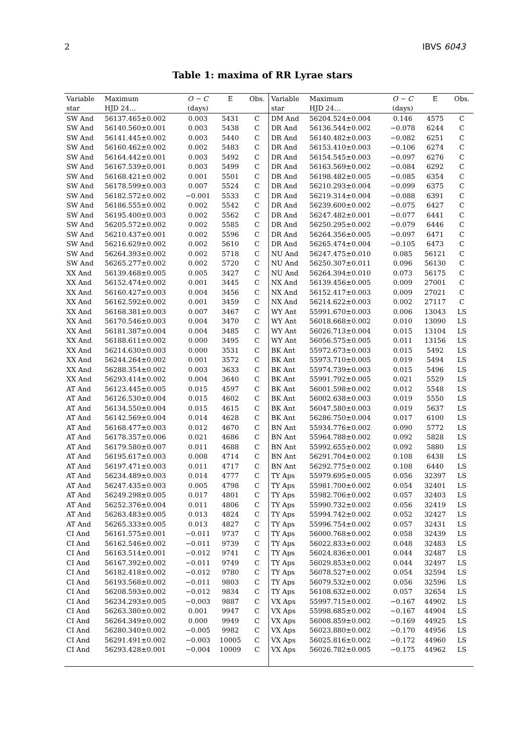2 IBVS 6043
Table 1: maxima of RR Lyrae stars
| Variable | Maximum | O − C | E | Obs. | Variable | Maximum | O − C | E | Obs. |
| --- | --- | --- | --- | --- | --- | --- | --- | --- | --- |
| star | HJD 24… | (days) | | | star | HJD 24… | (days) | | |
| SW And | 56137.465±0.002 | 0.003 | 5431 | C | DM And | 56204.524±0.004 | 0.146 | 4575 | C |
| SW And | 56140.560±0.001 | 0.003 | 5438 | C | DR And | 56136.544±0.002 | −0.078 | 6244 | C |
| SW And | 56141.445±0.002 | 0.003 | 5440 | C | DR And | 56140.482±0.003 | −0.082 | 6251 | C |
| SW And | 56160.462±0.002 | 0.002 | 5483 | C | DR And | 56153.410±0.003 | −0.106 | 6274 | C |
| SW And | 56164.442±0.001 | 0.003 | 5492 | C | DR And | 56154.545±0.003 | −0.097 | 6276 | C |
| SW And | 56167.539±0.001 | 0.003 | 5499 | C | DR And | 56163.569±0.002 | −0.084 | 6292 | C |
| SW And | 56168.421±0.002 | 0.001 | 5501 | C | DR And | 56198.482±0.005 | −0.085 | 6354 | C |
| SW And | 56178.599±0.003 | 0.007 | 5524 | C | DR And | 56210.293±0.004 | −0.099 | 6375 | C |
| SW And | 56182.572±0.002 | −0.001 | 5533 | C | DR And | 56219.314±0.004 | −0.088 | 6391 | C |
| SW And | 56186.555±0.002 | 0.002 | 5542 | C | DR And | 56239.600±0.002 | −0.075 | 6427 | C |
| SW And | 56195.400±0.003 | 0.002 | 5562 | C | DR And | 56247.482±0.001 | −0.077 | 6441 | C |
| SW And | 56205.572±0.002 | 0.002 | 5585 | C | DR And | 56250.295±0.002 | −0.079 | 6446 | C |
| SW And | 56210.437±0.001 | 0.002 | 5596 | C | DR And | 56264.356±0.005 | −0.097 | 6471 | C |
| SW And | 56216.629±0.002 | 0.002 | 5610 | C | DR And | 56265.474±0.004 | −0.105 | 6473 | C |
| SW And | 56264.393±0.002 | 0.002 | 5718 | C | NU And | 56247.475±0.010 | 0.085 | 56121 | C |
| SW And | 56265.277±0.002 | 0.002 | 5720 | C | NU And | 56250.307±0.011 | 0.096 | 56130 | C |
| XX And | 56139.468±0.005 | 0.005 | 3427 | C | NU And | 56264.394±0.010 | 0.073 | 56175 | C |
| XX And | 56152.474±0.002 | 0.001 | 3445 | C | NX And | 56139.456±0.005 | 0.009 | 27001 | C |
| XX And | 56160.427±0.003 | 0.004 | 3456 | C | NX And | 56152.417±0.003 | 0.009 | 27021 | C |
| XX And | 56162.592±0.002 | 0.001 | 3459 | C | NX And | 56214.622±0.003 | 0.002 | 27117 | C |
| XX And | 56168.381±0.003 | 0.007 | 3467 | C | WY Ant | 55991.670±0.003 | 0.006 | 13043 | LS |
| XX And | 56170.546±0.003 | 0.004 | 3470 | C | WY Ant | 56018.668±0.002 | 0.010 | 13090 | LS |
| XX And | 56181.387±0.004 | 0.004 | 3485 | C | WY Ant | 56026.713±0.004 | 0.015 | 13104 | LS |
| XX And | 56188.611±0.002 | 0.000 | 3495 | C | WY Ant | 56056.575±0.005 | 0.011 | 13156 | LS |
| XX And | 56214.630±0.003 | 0.000 | 3531 | C | BK Ant | 55972.673±0.003 | 0.015 | 5492 | LS |
| XX And | 56244.264±0.002 | 0.001 | 3572 | C | BK Ant | 55973.710±0.005 | 0.019 | 5494 | LS |
| XX And | 56288.354±0.002 | 0.003 | 3633 | C | BK Ant | 55974.739±0.003 | 0.015 | 5496 | LS |
| XX And | 56293.414±0.002 | 0.004 | 3640 | C | BK Ant | 55991.792±0.005 | 0.021 | 5529 | LS |
| AT And | 56123.445±0.005 | 0.015 | 4597 | C | BK Ant | 56001.598±0.002 | 0.012 | 5548 | LS |
| AT And | 56126.530±0.004 | 0.015 | 4602 | C | BK Ant | 56002.638±0.003 | 0.019 | 5550 | LS |
| AT And | 56134.550±0.004 | 0.015 | 4615 | C | BK Ant | 56047.580±0.003 | 0.019 | 5637 | LS |
| AT And | 56142.569±0.004 | 0.014 | 4628 | C | BK Ant | 56286.750±0.004 | 0.017 | 6100 | LS |
| AT And | 56168.477±0.003 | 0.012 | 4670 | C | BN Ant | 55934.776±0.002 | 0.090 | 5772 | LS |
| AT And | 56178.357±0.006 | 0.021 | 4686 | C | BN Ant | 55964.788±0.002 | 0.092 | 5828 | LS |
| AT And | 56179.580±0.007 | 0.011 | 4688 | C | BN Ant | 55992.655±0.002 | 0.092 | 5880 | LS |
| AT And | 56195.617±0.003 | 0.008 | 4714 | C | BN Ant | 56291.704±0.002 | 0.108 | 6438 | LS |
| AT And | 56197.471±0.003 | 0.011 | 4717 | C | BN Ant | 56292.775±0.002 | 0.108 | 6440 | LS |
| AT And | 56234.489±0.003 | 0.014 | 4777 | C | TY Aps | 55979.695±0.005 | 0.056 | 32397 | LS |
| AT And | 56247.435±0.003 | 0.005 | 4798 | C | TY Aps | 55981.700±0.002 | 0.054 | 32401 | LS |
| AT And | 56249.298±0.005 | 0.017 | 4801 | C | TY Aps | 55982.706±0.002 | 0.057 | 32403 | LS |
| AT And | 56252.376±0.004 | 0.011 | 4806 | C | TY Aps | 55990.732±0.002 | 0.056 | 32419 | LS |
| AT And | 56263.483±0.005 | 0.013 | 4824 | C | TY Aps | 55994.742±0.002 | 0.052 | 32427 | LS |
| AT And | 56265.333±0.005 | 0.013 | 4827 | C | TY Aps | 55996.754±0.002 | 0.057 | 32431 | LS |
| CI And | 56161.575±0.001 | −0.011 | 9737 | C | TY Aps | 56000.768±0.002 | 0.058 | 32439 | LS |
| CI And | 56162.546±0.002 | −0.011 | 9739 | C | TY Aps | 56022.833±0.002 | 0.048 | 32483 | LS |
| CI And | 56163.514±0.001 | −0.012 | 9741 | C | TY Aps | 56024.836±0.001 | 0.044 | 32487 | LS |
| CI And | 56167.392±0.002 | −0.011 | 9749 | C | TY Aps | 56029.853±0.002 | 0.044 | 32497 | LS |
| CI And | 56182.418±0.002 | −0.012 | 9780 | C | TY Aps | 56078.527±0.002 | 0.054 | 32594 | LS |
| CI And | 56193.568±0.002 | −0.011 | 9803 | C | TY Aps | 56079.532±0.002 | 0.056 | 32596 | LS |
| CI And | 56208.593±0.002 | −0.012 | 9834 | C | TY Aps | 56108.632±0.002 | 0.057 | 32654 | LS |
| CI And | 56234.293±0.005 | −0.003 | 9887 | C | VX Aps | 55997.715±0.002 | −0.167 | 44902 | LS |
| CI And | 56263.380±0.002 | 0.001 | 9947 | C | VX Aps | 55998.685±0.002 | −0.167 | 44904 | LS |
| CI And | 56264.349±0.002 | 0.000 | 9949 | C | VX Aps | 56008.859±0.002 | −0.169 | 44925 | LS |
| CI And | 56280.340±0.002 | −0.005 | 9982 | C | VX Aps | 56023.880±0.002 | −0.170 | 44956 | LS |
| CI And | 56291.491±0.002 | −0.003 | 10005 | C | VX Aps | 56025.816±0.002 | −0.172 | 44960 | LS |
| CI And | 56293.428±0.001 | −0.004 | 10009 | C | VX Aps | 56026.782±0.005 | −0.175 | 44962 | LS |